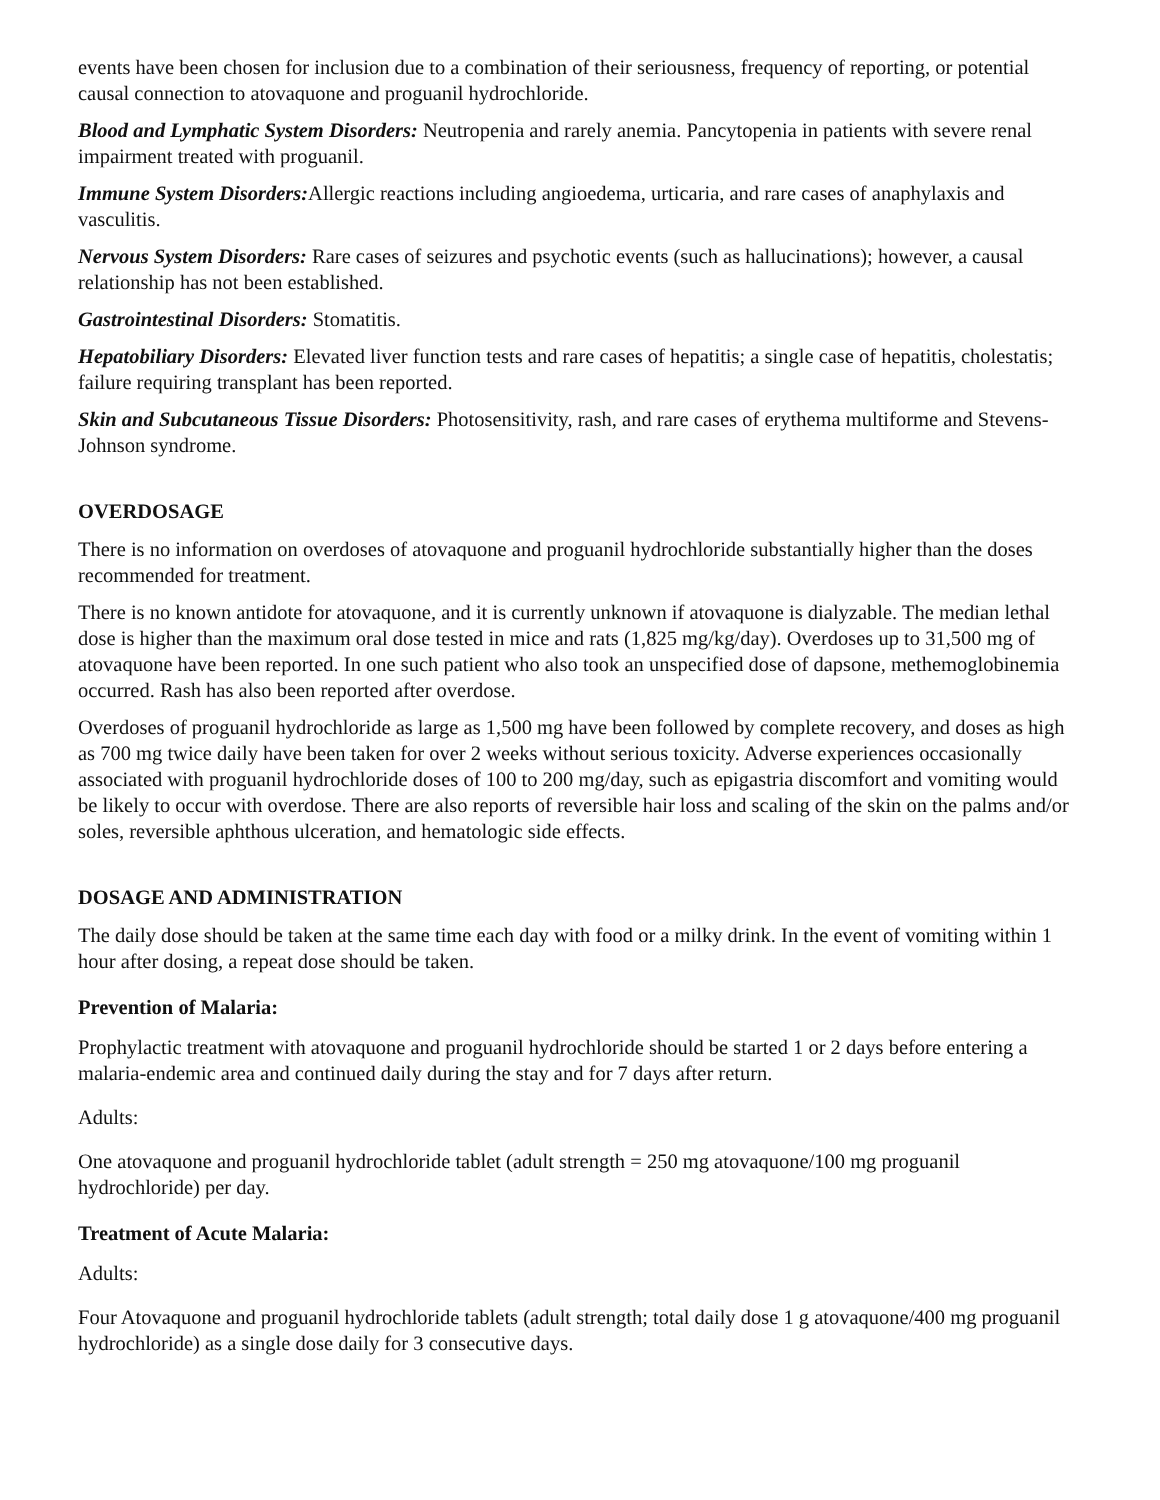events have been chosen for inclusion due to a combination of their seriousness, frequency of reporting, or potential causal connection to atovaquone and proguanil hydrochloride.
Blood and Lymphatic System Disorders: Neutropenia and rarely anemia. Pancytopenia in patients with severe renal impairment treated with proguanil.
Immune System Disorders: Allergic reactions including angioedema, urticaria, and rare cases of anaphylaxis and vasculitis.
Nervous System Disorders: Rare cases of seizures and psychotic events (such as hallucinations); however, a causal relationship has not been established.
Gastrointestinal Disorders: Stomatitis.
Hepatobiliary Disorders: Elevated liver function tests and rare cases of hepatitis; a single case of hepatitis, cholestatis; failure requiring transplant has been reported.
Skin and Subcutaneous Tissue Disorders: Photosensitivity, rash, and rare cases of erythema multiforme and Stevens-Johnson syndrome.
OVERDOSAGE
There is no information on overdoses of atovaquone and proguanil hydrochloride substantially higher than the doses recommended for treatment.
There is no known antidote for atovaquone, and it is currently unknown if atovaquone is dialyzable. The median lethal dose is higher than the maximum oral dose tested in mice and rats (1,825 mg/kg/day). Overdoses up to 31,500 mg of atovaquone have been reported. In one such patient who also took an unspecified dose of dapsone, methemoglobinemia occurred. Rash has also been reported after overdose.
Overdoses of proguanil hydrochloride as large as 1,500 mg have been followed by complete recovery, and doses as high as 700 mg twice daily have been taken for over 2 weeks without serious toxicity. Adverse experiences occasionally associated with proguanil hydrochloride doses of 100 to 200 mg/day, such as epigastria discomfort and vomiting would be likely to occur with overdose. There are also reports of reversible hair loss and scaling of the skin on the palms and/or soles, reversible aphthous ulceration, and hematologic side effects.
DOSAGE AND ADMINISTRATION
The daily dose should be taken at the same time each day with food or a milky drink. In the event of vomiting within 1 hour after dosing, a repeat dose should be taken.
Prevention of Malaria:
Prophylactic treatment with atovaquone and proguanil hydrochloride should be started 1 or 2 days before entering a malaria-endemic area and continued daily during the stay and for 7 days after return.
Adults:
One atovaquone and proguanil hydrochloride tablet (adult strength = 250 mg atovaquone/100 mg proguanil hydrochloride) per day.
Treatment of Acute Malaria:
Adults:
Four Atovaquone and proguanil hydrochloride tablets (adult strength; total daily dose 1 g atovaquone/400 mg proguanil hydrochloride) as a single dose daily for 3 consecutive days.